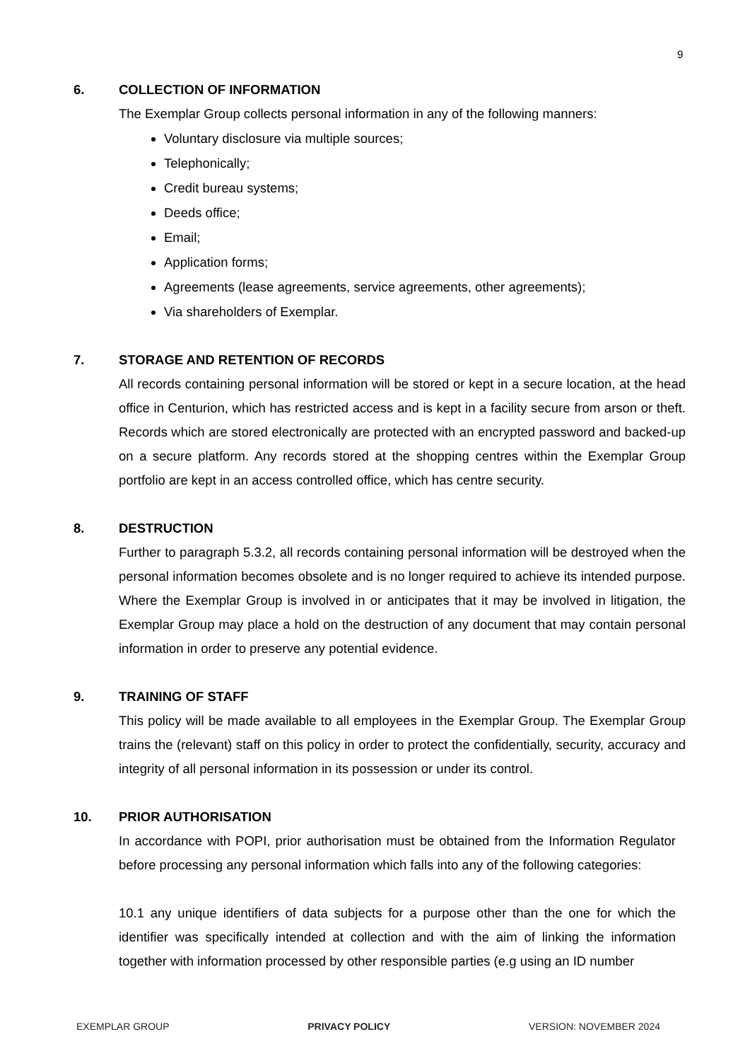9
6. COLLECTION OF INFORMATION
The Exemplar Group collects personal information in any of the following manners:
Voluntary disclosure via multiple sources;
Telephonically;
Credit bureau systems;
Deeds office;
Email;
Application forms;
Agreements (lease agreements, service agreements, other agreements);
Via shareholders of Exemplar.
7. STORAGE AND RETENTION OF RECORDS
All records containing personal information will be stored or kept in a secure location, at the head office in Centurion, which has restricted access and is kept in a facility secure from arson or theft. Records which are stored electronically are protected with an encrypted password and backed-up on a secure platform. Any records stored at the shopping centres within the Exemplar Group portfolio are kept in an access controlled office, which has centre security.
8. DESTRUCTION
Further to paragraph 5.3.2, all records containing personal information will be destroyed when the personal information becomes obsolete and is no longer required to achieve its intended purpose. Where the Exemplar Group is involved in or anticipates that it may be involved in litigation, the Exemplar Group may place a hold on the destruction of any document that may contain personal information in order to preserve any potential evidence.
9. TRAINING OF STAFF
This policy will be made available to all employees in the Exemplar Group. The Exemplar Group trains the (relevant) staff on this policy in order to protect the confidentially, security, accuracy and integrity of all personal information in its possession or under its control.
10. PRIOR AUTHORISATION
In accordance with POPI, prior authorisation must be obtained from the Information Regulator before processing any personal information which falls into any of the following categories:
10.1 any unique identifiers of data subjects for a purpose other than the one for which the identifier was specifically intended at collection and with the aim of linking the information together with information processed by other responsible parties (e.g using an ID number
EXEMPLAR GROUP PRIVACY POLICY VERSION: NOVEMBER 2024